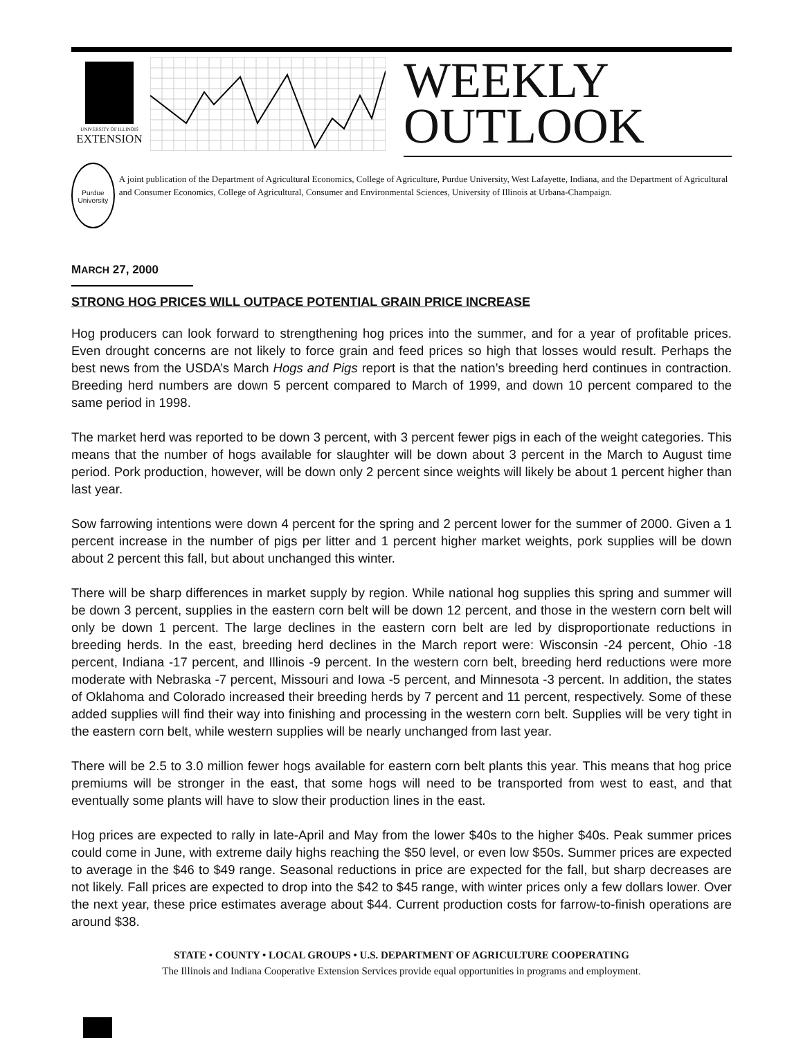UNIVERSITY OF ILLINOIS
EXTENSION
WEEKLY
OUTLOOK
Purdue University
A joint publication of the Department of Agricultural Economics, College of Agriculture, Purdue University, West Lafayette, Indiana, and the Department of Agricultural and Consumer Economics, College of Agricultural, Consumer and Environmental Sciences, University of Illinois at Urbana-Champaign.
MARCH 27, 2000
STRONG HOG PRICES WILL OUTPACE POTENTIAL GRAIN PRICE INCREASE
Hog producers can look forward to strengthening hog prices into the summer, and for a year of profitable prices. Even drought concerns are not likely to force grain and feed prices so high that losses would result. Perhaps the best news from the USDA’s March Hogs and Pigs report is that the nation’s breeding herd continues in contraction. Breeding herd numbers are down 5 percent compared to March of 1999, and down 10 percent compared to the same period in 1998.
The market herd was reported to be down 3 percent, with 3 percent fewer pigs in each of the weight categories. This means that the number of hogs available for slaughter will be down about 3 percent in the March to August time period. Pork production, however, will be down only 2 percent since weights will likely be about 1 percent higher than last year.
Sow farrowing intentions were down 4 percent for the spring and 2 percent lower for the summer of 2000. Given a 1 percent increase in the number of pigs per litter and 1 percent higher market weights, pork supplies will be down about 2 percent this fall, but about unchanged this winter.
There will be sharp differences in market supply by region. While national hog supplies this spring and summer will be down 3 percent, supplies in the eastern corn belt will be down 12 percent, and those in the western corn belt will only be down 1 percent. The large declines in the eastern corn belt are led by disproportionate reductions in breeding herds. In the east, breeding herd declines in the March report were: Wisconsin -24 percent, Ohio -18 percent, Indiana -17 percent, and Illinois -9 percent. In the western corn belt, breeding herd reductions were more moderate with Nebraska -7 percent, Missouri and Iowa -5 percent, and Minnesota -3 percent. In addition, the states of Oklahoma and Colorado increased their breeding herds by 7 percent and 11 percent, respectively. Some of these added supplies will find their way into finishing and processing in the western corn belt. Supplies will be very tight in the eastern corn belt, while western supplies will be nearly unchanged from last year.
There will be 2.5 to 3.0 million fewer hogs available for eastern corn belt plants this year. This means that hog price premiums will be stronger in the east, that some hogs will need to be transported from west to east, and that eventually some plants will have to slow their production lines in the east.
Hog prices are expected to rally in late-April and May from the lower $40s to the higher $40s. Peak summer prices could come in June, with extreme daily highs reaching the $50 level, or even low $50s. Summer prices are expected to average in the $46 to $49 range. Seasonal reductions in price are expected for the fall, but sharp decreases are not likely. Fall prices are expected to drop into the $42 to $45 range, with winter prices only a few dollars lower. Over the next year, these price estimates average about $44. Current production costs for farrow-to-finish operations are around $38.
STATE • COUNTY • LOCAL GROUPS • U.S. DEPARTMENT OF AGRICULTURE COOPERATING
The Illinois and Indiana Cooperative Extension Services provide equal opportunities in programs and employment.